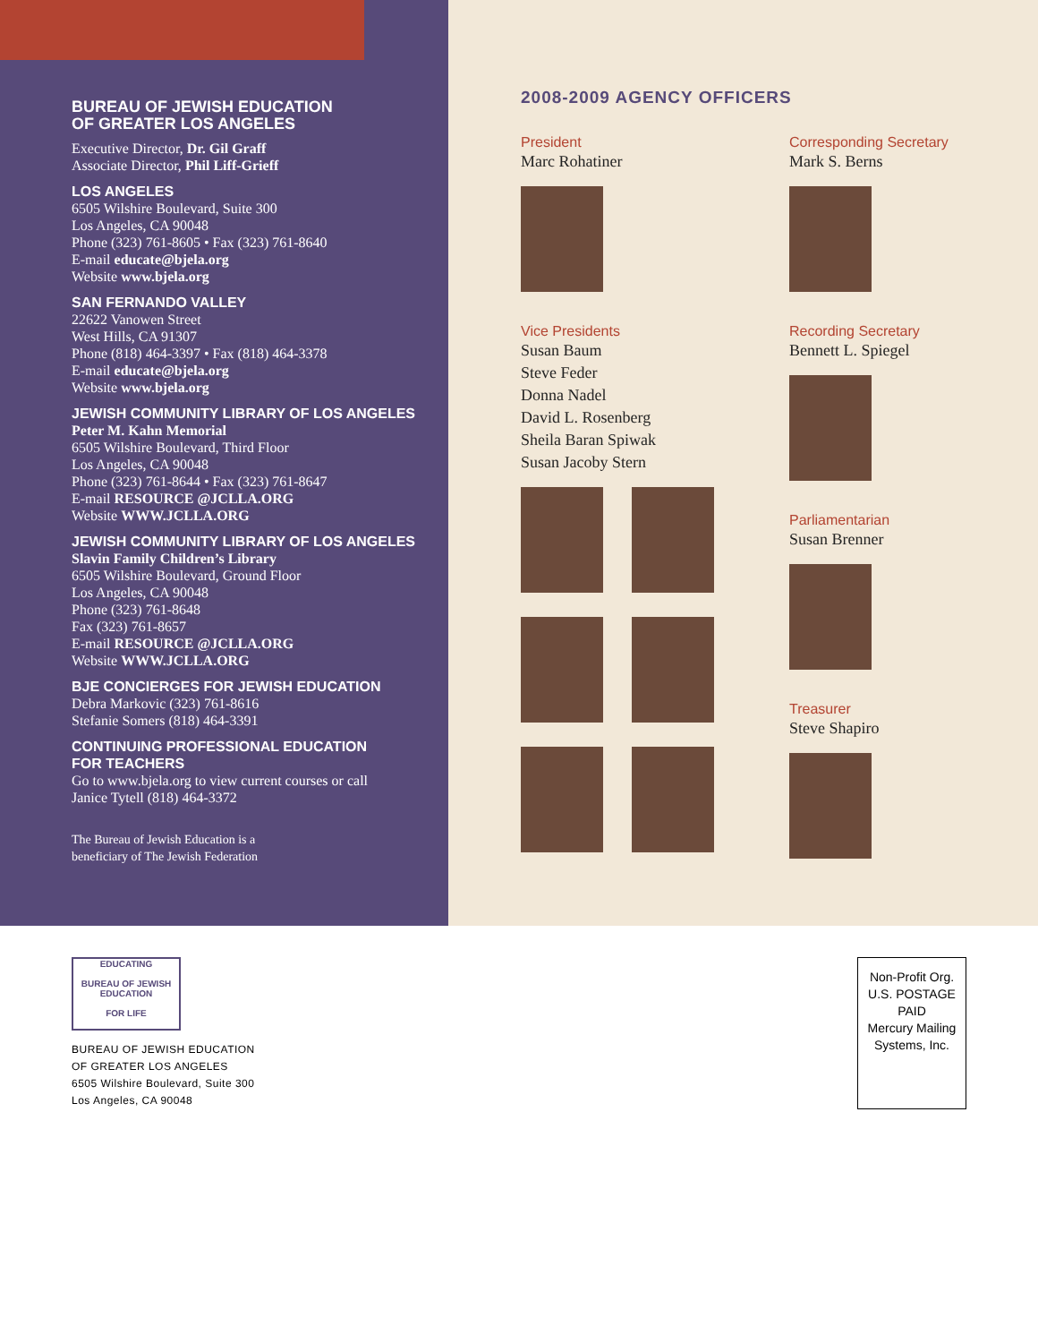BUREAU OF JEWISH EDUCATION
OF GREATER LOS ANGELES
Executive Director, Dr. Gil Graff
Associate Director, Phil Liff-Grieff
LOS ANGELES
6505 Wilshire Boulevard, Suite 300
Los Angeles, CA 90048
Phone (323) 761-8605 • Fax (323) 761-8640
E-mail educate@bjela.org
Website www.bjela.org
SAN FERNANDO VALLEY
22622 Vanowen Street
West Hills, CA 91307
Phone (818) 464-3397 • Fax (818) 464-3378
E-mail educate@bjela.org
Website www.bjela.org
JEWISH COMMUNITY LIBRARY OF LOS ANGELES
Peter M. Kahn Memorial
6505 Wilshire Boulevard, Third Floor
Los Angeles, CA 90048
Phone (323) 761-8644 • Fax (323) 761-8647
E-mail RESOURCE @JCLLA.ORG
Website WWW.JCLLA.ORG
JEWISH COMMUNITY LIBRARY OF LOS ANGELES
Slavin Family Children’s Library
6505 Wilshire Boulevard, Ground Floor
Los Angeles, CA 90048
Phone (323) 761-8648
Fax (323) 761-8657
E-mail RESOURCE @JCLLA.ORG
Website WWW.JCLLA.ORG
BJE CONCIERGES FOR JEWISH EDUCATION
Debra Markovic (323) 761-8616
Stefanie Somers (818) 464-3391
CONTINUING PROFESSIONAL EDUCATION
FOR TEACHERS
Go to www.bjela.org to view current courses or call
Janice Tytell (818) 464-3372
The Bureau of Jewish Education is a
beneficiary of The Jewish Federation
2008-2009 AGENCY OFFICERS
President
Marc Rohatiner
Vice Presidents
Susan Baum
Steve Feder
Donna Nadel
David L. Rosenberg
Sheila Baran Spiwak
Susan Jacoby Stern
Corresponding Secretary
Mark S. Berns
Recording Secretary
Bennett L. Spiegel
Parliamentarian
Susan Brenner
Treasurer
Steve Shapiro
EDUCATING
BUREAU OF JEWISH EDUCATION
FOR LIFE
BUREAU OF JEWISH EDUCATION
OF GREATER LOS ANGELES
6505 Wilshire Boulevard, Suite 300
Los Angeles, CA 90048
Non-Profit Org.
U.S. POSTAGE
PAID
Mercury Mailing
Systems, Inc.